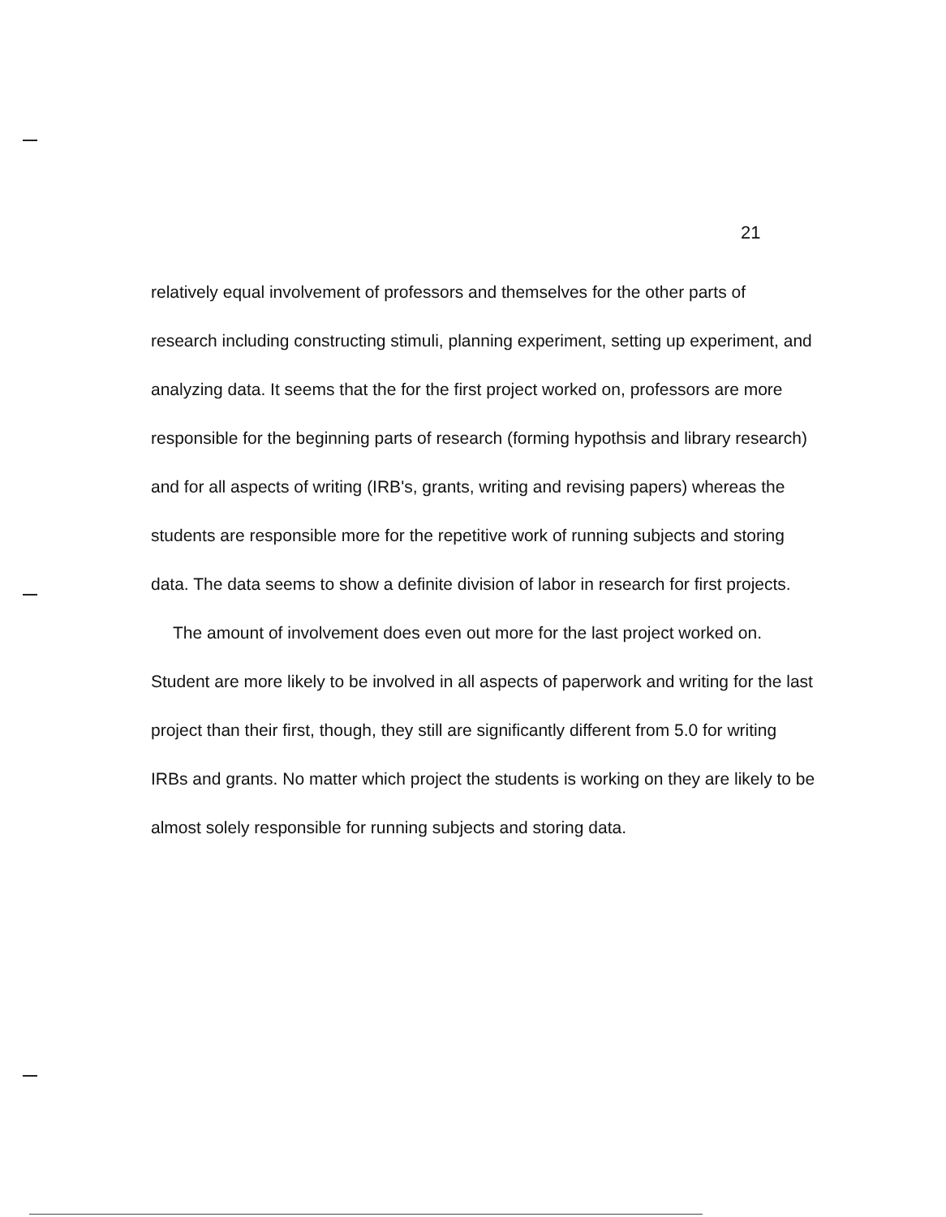21
relatively equal involvement of professors and themselves for the other parts of research including constructing stimuli, planning experiment, setting up experiment, and analyzing data. It seems that the for the first project worked on, professors are more responsible for the beginning parts of research (forming hypothsis and library research) and for all aspects of writing (IRB's, grants, writing and revising papers) whereas the students are responsible more for the repetitive work of running subjects and storing data. The data seems to show a definite division of labor in research for first projects.
The amount of involvement does even out more for the last project worked on. Student are more likely to be involved in all aspects of paperwork and writing for the last project than their first, though, they still are significantly different from 5.0 for writing IRBs and grants. No matter which project the students is working on they are likely to be almost solely responsible for running subjects and storing data.